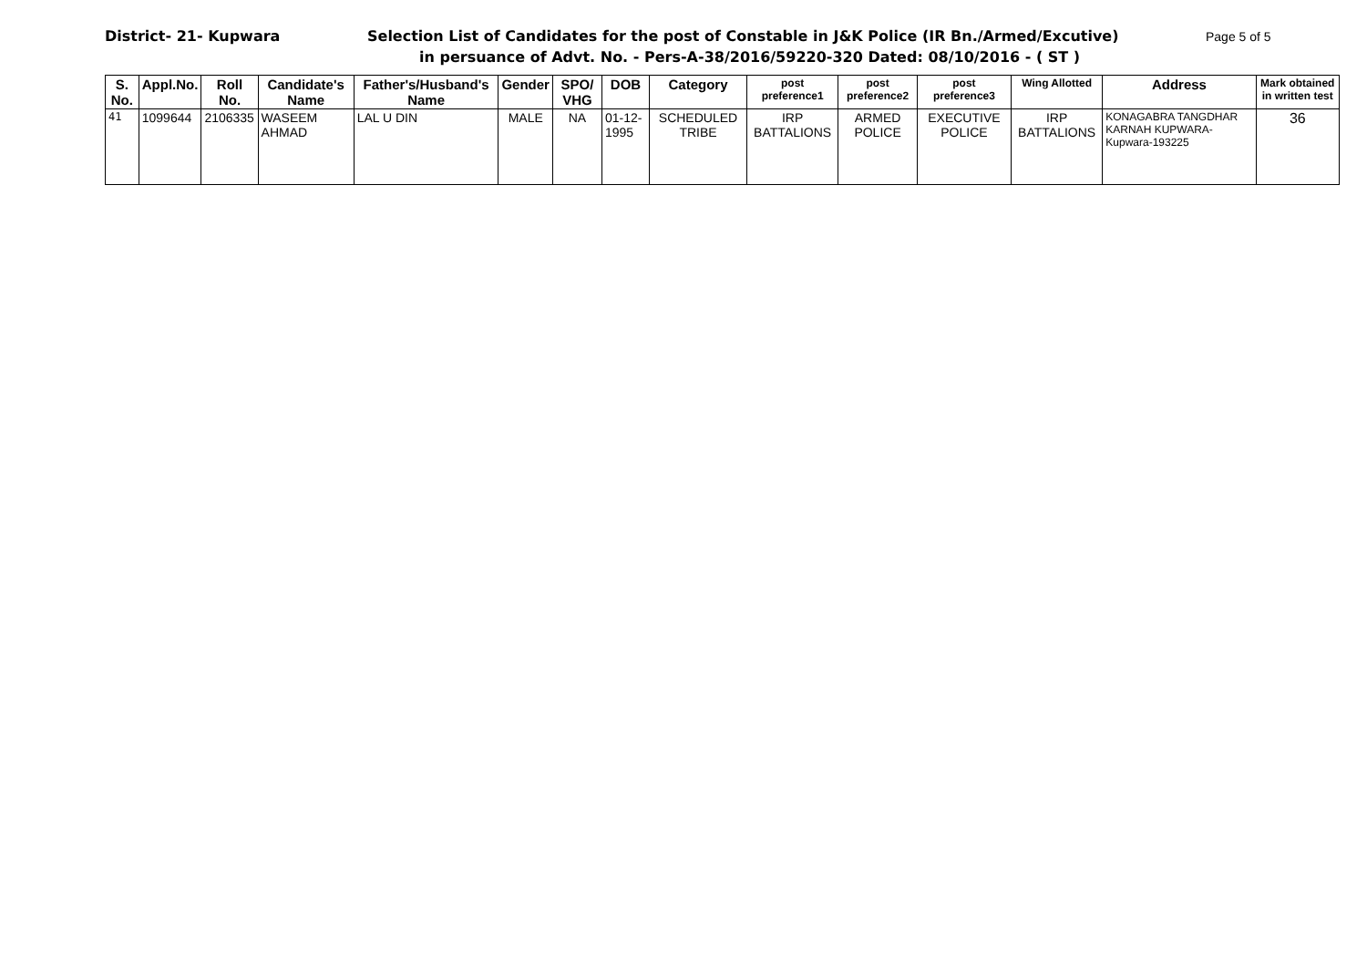District- 21- Kupwara Selection List of Candidates for the post of Constable in J&K Police (IR Bn./Armed/Excutive) Page 5 of 5
in persuance of Advt. No. - Pers-A-38/2016/59220-320 Dated: 08/10/2016 - ( ST )
| S. No. | Appl.No. | Roll No. | Candidate's Name | Father's/Husband's Name | Gender | SPO/ VHG | DOB | Category | post preference1 | post preference2 | post preference3 | Wing Allotted | Address | Mark obtained in written test |
| --- | --- | --- | --- | --- | --- | --- | --- | --- | --- | --- | --- | --- | --- | --- |
| 41 | 1099644 | 2106335 | WASEEM AHMAD | LAL U DIN | MALE | NA | 01-12-1995 | SCHEDULED TRIBE | IRP BATTALIONS | ARMED POLICE | EXECUTIVE POLICE | IRP BATTALIONS | KONAGABRA TANGDHAR KARNAH KUPWARA-Kupwara-193225 | 36 |